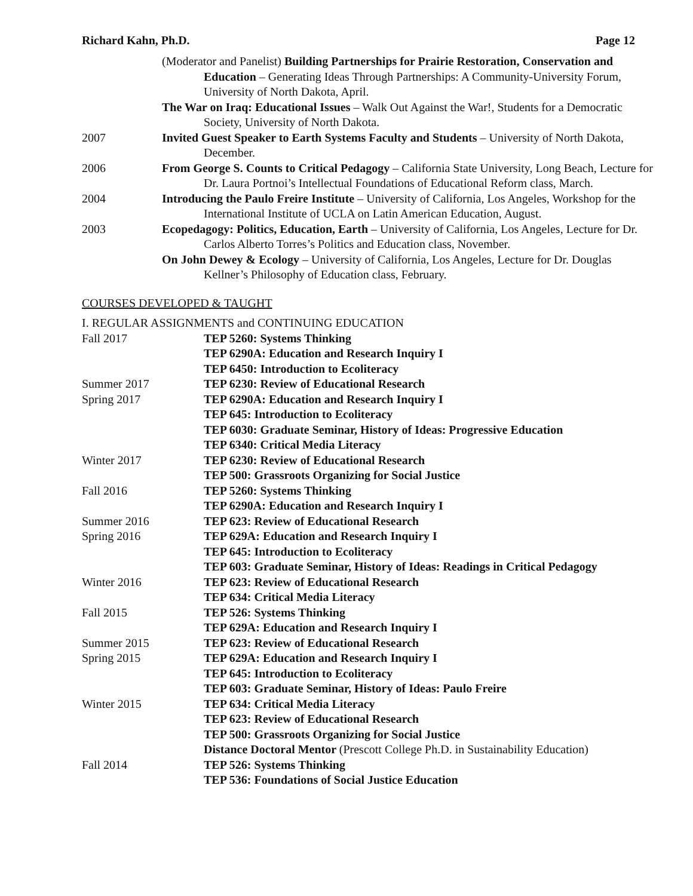Richard Kahn, Ph.D. Page 12
(Moderator and Panelist) Building Partnerships for Prairie Restoration, Conservation and Education – Generating Ideas Through Partnerships: A Community-University Forum, University of North Dakota, April.
The War on Iraq: Educational Issues – Walk Out Against the War!, Students for a Democratic Society, University of North Dakota.
2007 Invited Guest Speaker to Earth Systems Faculty and Students – University of North Dakota, December.
2006 From George S. Counts to Critical Pedagogy – California State University, Long Beach, Lecture for Dr. Laura Portnoi’s Intellectual Foundations of Educational Reform class, March.
2004 Introducing the Paulo Freire Institute – University of California, Los Angeles, Workshop for the International Institute of UCLA on Latin American Education, August.
2003 Ecopedagogy: Politics, Education, Earth – University of California, Los Angeles, Lecture for Dr. Carlos Alberto Torres’s Politics and Education class, November.
On John Dewey & Ecology – University of California, Los Angeles, Lecture for Dr. Douglas Kellner’s Philosophy of Education class, February.
COURSES DEVELOPED & TAUGHT
I. REGULAR ASSIGNMENTS and CONTINUING EDUCATION
Fall 2017 TEP 5260: Systems Thinking
TEP 6290A: Education and Research Inquiry I
TEP 6450: Introduction to Ecoliteracy
Summer 2017 TEP 6230: Review of Educational Research
Spring 2017 TEP 6290A: Education and Research Inquiry I
TEP 645: Introduction to Ecoliteracy
TEP 6030: Graduate Seminar, History of Ideas: Progressive Education
TEP 6340: Critical Media Literacy
Winter 2017 TEP 6230: Review of Educational Research
TEP 500: Grassroots Organizing for Social Justice
Fall 2016 TEP 5260: Systems Thinking
TEP 6290A: Education and Research Inquiry I
Summer 2016 TEP 623: Review of Educational Research
Spring 2016 TEP 629A: Education and Research Inquiry I
TEP 645: Introduction to Ecoliteracy
TEP 603: Graduate Seminar, History of Ideas: Readings in Critical Pedagogy
Winter 2016 TEP 623: Review of Educational Research
TEP 634: Critical Media Literacy
Fall 2015 TEP 526: Systems Thinking
TEP 629A: Education and Research Inquiry I
Summer 2015 TEP 623: Review of Educational Research
Spring 2015 TEP 629A: Education and Research Inquiry I
TEP 645: Introduction to Ecoliteracy
TEP 603: Graduate Seminar, History of Ideas: Paulo Freire
Winter 2015 TEP 634: Critical Media Literacy
TEP 623: Review of Educational Research
TEP 500: Grassroots Organizing for Social Justice
Distance Doctoral Mentor (Prescott College Ph.D. in Sustainability Education)
Fall 2014 TEP 526: Systems Thinking
TEP 536: Foundations of Social Justice Education